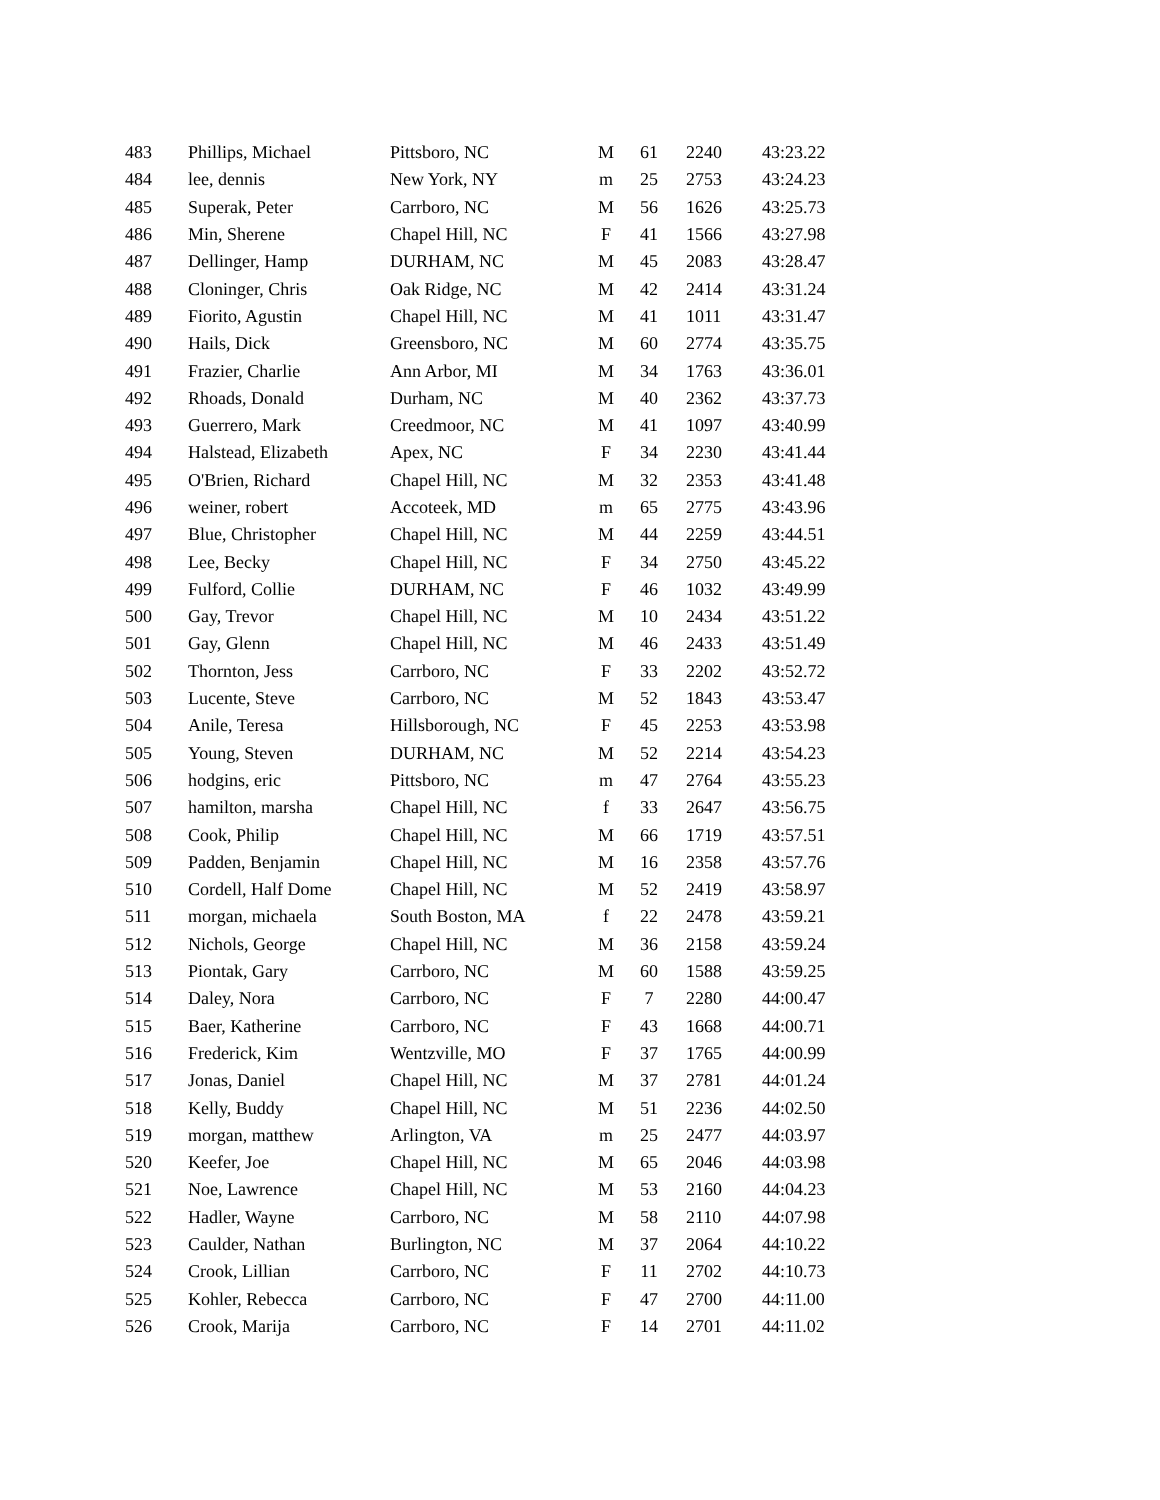| 483 | Phillips, Michael | Pittsboro, NC | M | 61 | 2240 | 43:23.22 |
| 484 | lee, dennis | New York, NY | m | 25 | 2753 | 43:24.23 |
| 485 | Superak, Peter | Carrboro, NC | M | 56 | 1626 | 43:25.73 |
| 486 | Min, Sherene | Chapel Hill, NC | F | 41 | 1566 | 43:27.98 |
| 487 | Dellinger, Hamp | DURHAM, NC | M | 45 | 2083 | 43:28.47 |
| 488 | Cloninger, Chris | Oak Ridge, NC | M | 42 | 2414 | 43:31.24 |
| 489 | Fiorito, Agustin | Chapel Hill, NC | M | 41 | 1011 | 43:31.47 |
| 490 | Hails, Dick | Greensboro, NC | M | 60 | 2774 | 43:35.75 |
| 491 | Frazier, Charlie | Ann Arbor, MI | M | 34 | 1763 | 43:36.01 |
| 492 | Rhoads, Donald | Durham, NC | M | 40 | 2362 | 43:37.73 |
| 493 | Guerrero, Mark | Creedmoor, NC | M | 41 | 1097 | 43:40.99 |
| 494 | Halstead, Elizabeth | Apex, NC | F | 34 | 2230 | 43:41.44 |
| 495 | O'Brien, Richard | Chapel Hill, NC | M | 32 | 2353 | 43:41.48 |
| 496 | weiner, robert | Accoteek, MD | m | 65 | 2775 | 43:43.96 |
| 497 | Blue, Christopher | Chapel Hill, NC | M | 44 | 2259 | 43:44.51 |
| 498 | Lee, Becky | Chapel Hill, NC | F | 34 | 2750 | 43:45.22 |
| 499 | Fulford, Collie | DURHAM, NC | F | 46 | 1032 | 43:49.99 |
| 500 | Gay, Trevor | Chapel Hill, NC | M | 10 | 2434 | 43:51.22 |
| 501 | Gay, Glenn | Chapel Hill, NC | M | 46 | 2433 | 43:51.49 |
| 502 | Thornton, Jess | Carrboro, NC | F | 33 | 2202 | 43:52.72 |
| 503 | Lucente, Steve | Carrboro, NC | M | 52 | 1843 | 43:53.47 |
| 504 | Anile, Teresa | Hillsborough, NC | F | 45 | 2253 | 43:53.98 |
| 505 | Young, Steven | DURHAM, NC | M | 52 | 2214 | 43:54.23 |
| 506 | hodgins, eric | Pittsboro, NC | m | 47 | 2764 | 43:55.23 |
| 507 | hamilton, marsha | Chapel Hill, NC | f | 33 | 2647 | 43:56.75 |
| 508 | Cook, Philip | Chapel Hill, NC | M | 66 | 1719 | 43:57.51 |
| 509 | Padden, Benjamin | Chapel Hill, NC | M | 16 | 2358 | 43:57.76 |
| 510 | Cordell, Half Dome | Chapel Hill, NC | M | 52 | 2419 | 43:58.97 |
| 511 | morgan, michaela | South Boston, MA | f | 22 | 2478 | 43:59.21 |
| 512 | Nichols, George | Chapel Hill, NC | M | 36 | 2158 | 43:59.24 |
| 513 | Piontak, Gary | Carrboro, NC | M | 60 | 1588 | 43:59.25 |
| 514 | Daley, Nora | Carrboro, NC | F | 7 | 2280 | 44:00.47 |
| 515 | Baer, Katherine | Carrboro, NC | F | 43 | 1668 | 44:00.71 |
| 516 | Frederick, Kim | Wentzville, MO | F | 37 | 1765 | 44:00.99 |
| 517 | Jonas, Daniel | Chapel Hill, NC | M | 37 | 2781 | 44:01.24 |
| 518 | Kelly, Buddy | Chapel Hill, NC | M | 51 | 2236 | 44:02.50 |
| 519 | morgan, matthew | Arlington, VA | m | 25 | 2477 | 44:03.97 |
| 520 | Keefer, Joe | Chapel Hill, NC | M | 65 | 2046 | 44:03.98 |
| 521 | Noe, Lawrence | Chapel Hill, NC | M | 53 | 2160 | 44:04.23 |
| 522 | Hadler, Wayne | Carrboro, NC | M | 58 | 2110 | 44:07.98 |
| 523 | Caulder, Nathan | Burlington, NC | M | 37 | 2064 | 44:10.22 |
| 524 | Crook, Lillian | Carrboro, NC | F | 11 | 2702 | 44:10.73 |
| 525 | Kohler, Rebecca | Carrboro, NC | F | 47 | 2700 | 44:11.00 |
| 526 | Crook, Marija | Carrboro, NC | F | 14 | 2701 | 44:11.02 |